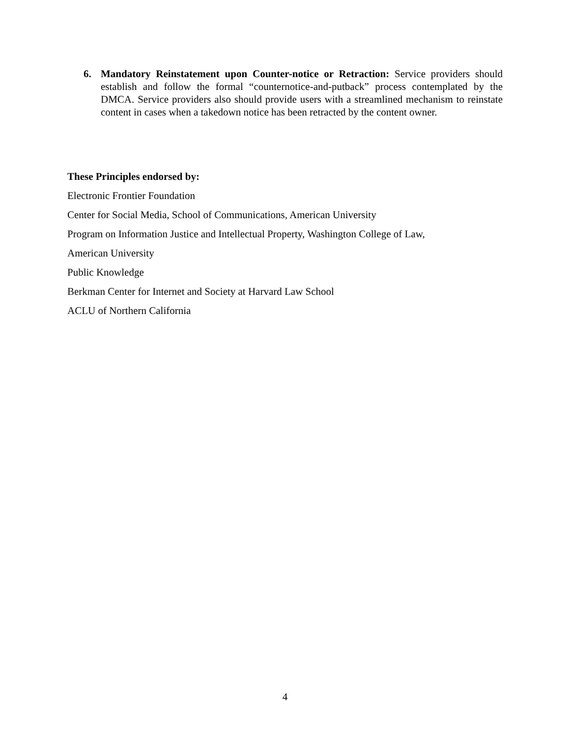6. Mandatory Reinstatement upon Counter-notice or Retraction: Service providers should establish and follow the formal “counternotice-and-putback” process contemplated by the DMCA. Service providers also should provide users with a streamlined mechanism to reinstate content in cases when a takedown notice has been retracted by the content owner.
These Principles endorsed by:
Electronic Frontier Foundation
Center for Social Media, School of Communications, American University
Program on Information Justice and Intellectual Property, Washington College of Law,
American University
Public Knowledge
Berkman Center for Internet and Society at Harvard Law School
ACLU of Northern California
4